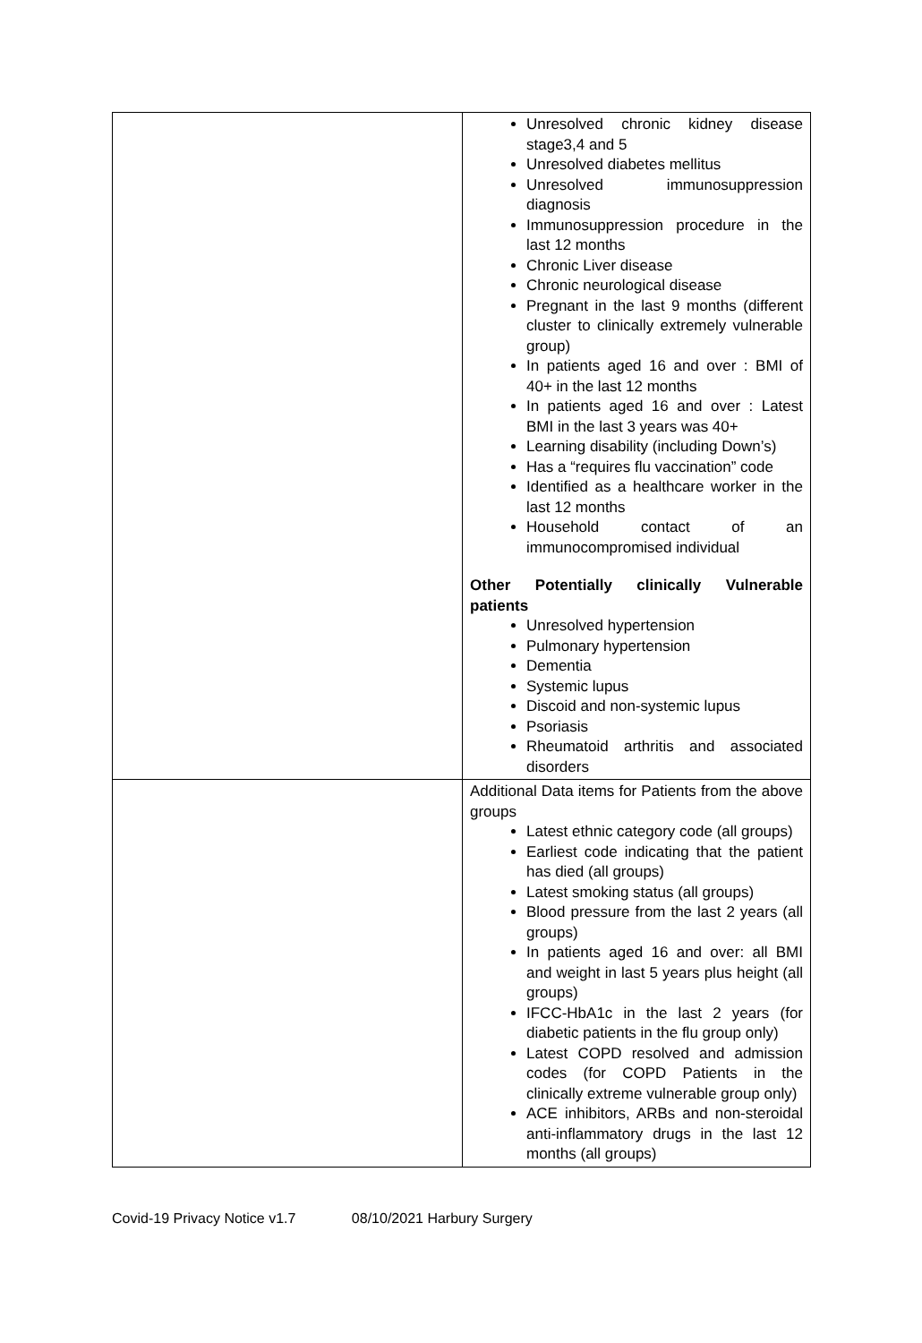| | Unresolved chronic kidney disease stage3,4 and 5 Unresolved diabetes mellitus Unresolved immunosuppression diagnosis Immunosuppression procedure in the last 12 months Chronic Liver disease Chronic neurological disease Pregnant in the last 9 months (different cluster to clinically extremely vulnerable group) In patients aged 16 and over : BMI of 40+ in the last 12 months In patients aged 16 and over : Latest BMI in the last 3 years was 40+ Learning disability (including Down’s) Has a “requires flu vaccination” code Identified as a healthcare worker in the last 12 months Household contact of an immunocompromised individual Other Potentially clinically Vulnerable patients Unresolved hypertension Pulmonary hypertension Dementia Systemic lupus Discoid and non-systemic lupus Psoriasis Rheumatoid arthritis and associated disorders |
| | Additional Data items for Patients from the above groups Latest ethnic category code (all groups) Earliest code indicating that the patient has died (all groups) Latest smoking status (all groups) Blood pressure from the last 2 years (all groups) In patients aged 16 and over: all BMI and weight in last 5 years plus height (all groups) IFCC-HbA1c in the last 2 years (for diabetic patients in the flu group only) Latest COPD resolved and admission codes (for COPD Patients in the clinically extreme vulnerable group only) ACE inhibitors, ARBs and non-steroidal anti-inflammatory drugs in the last 12 months (all groups) |
Covid-19 Privacy Notice v1.7 08/10/2021 Harbury Surgery